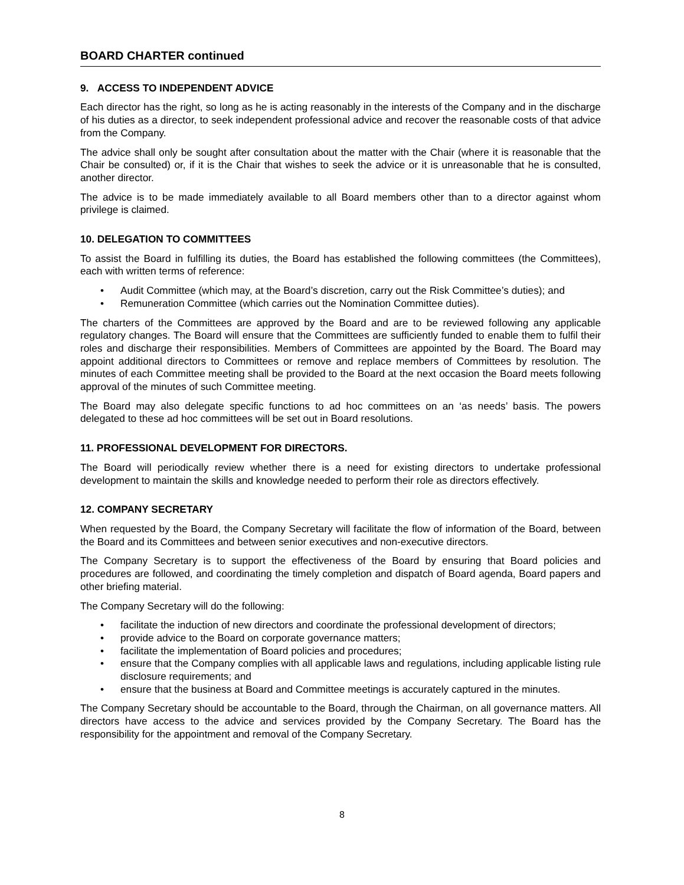BOARD CHARTER continued
9. ACCESS TO INDEPENDENT ADVICE
Each director has the right, so long as he is acting reasonably in the interests of the Company and in the discharge of his duties as a director, to seek independent professional advice and recover the reasonable costs of that advice from the Company.
The advice shall only be sought after consultation about the matter with the Chair (where it is reasonable that the Chair be consulted) or, if it is the Chair that wishes to seek the advice or it is unreasonable that he is consulted, another director.
The advice is to be made immediately available to all Board members other than to a director against whom privilege is claimed.
10. DELEGATION TO COMMITTEES
To assist the Board in fulfilling its duties, the Board has established the following committees (the Committees), each with written terms of reference:
• Audit Committee (which may, at the Board’s discretion, carry out the Risk Committee’s duties); and
• Remuneration Committee (which carries out the Nomination Committee duties).
The charters of the Committees are approved by the Board and are to be reviewed following any applicable regulatory changes. The Board will ensure that the Committees are sufficiently funded to enable them to fulfil their roles and discharge their responsibilities. Members of Committees are appointed by the Board. The Board may appoint additional directors to Committees or remove and replace members of Committees by resolution. The minutes of each Committee meeting shall be provided to the Board at the next occasion the Board meets following approval of the minutes of such Committee meeting.
The Board may also delegate specific functions to ad hoc committees on an ‘as needs’ basis. The powers delegated to these ad hoc committees will be set out in Board resolutions.
11. PROFESSIONAL DEVELOPMENT FOR DIRECTORS.
The Board will periodically review whether there is a need for existing directors to undertake professional development to maintain the skills and knowledge needed to perform their role as directors effectively.
12. COMPANY SECRETARY
When requested by the Board, the Company Secretary will facilitate the flow of information of the Board, between the Board and its Committees and between senior executives and non-executive directors.
The Company Secretary is to support the effectiveness of the Board by ensuring that Board policies and procedures are followed, and coordinating the timely completion and dispatch of Board agenda, Board papers and other briefing material.
The Company Secretary will do the following:
• facilitate the induction of new directors and coordinate the professional development of directors;
• provide advice to the Board on corporate governance matters;
• facilitate the implementation of Board policies and procedures;
• ensure that the Company complies with all applicable laws and regulations, including applicable listing rule disclosure requirements; and
• ensure that the business at Board and Committee meetings is accurately captured in the minutes.
The Company Secretary should be accountable to the Board, through the Chairman, on all governance matters. All directors have access to the advice and services provided by the Company Secretary. The Board has the responsibility for the appointment and removal of the Company Secretary.
8